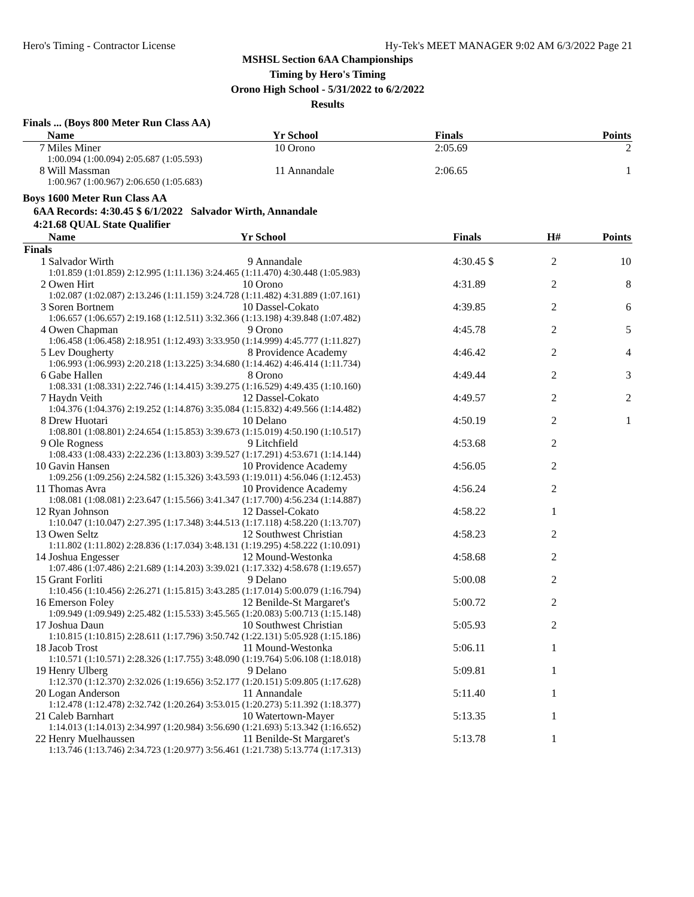Hero's Timing - Contractor License Hy-Tek's MEET MANAGER 9:02 AM 6/3/2022 Page 21
MSHSL Section 6AA Championships
Timing by Hero's Timing
Orono High School - 5/31/2022 to 6/2/2022
Results
Finals ... (Boys 800 Meter Run Class AA)
| | Name | Yr | School | Finals | Points |
| --- | --- | --- | --- | --- | --- |
| 7 | Miles Miner | 10 | Orono | 2:05.69 | 2 |
| | 1:00.094 (1:00.094) 2:05.687 (1:05.593) | | | | |
| 8 | Will Massman | 11 | Annandale | 2:06.65 | 1 |
| | 1:00.967 (1:00.967) 2:06.650 (1:05.683) | | | | |
Boys 1600 Meter Run Class AA
6AA Records: 4:30.45 $ 6/1/2022 Salvador Wirth, Annandale
4:21.68 QUAL State Qualifier
| | Name | Yr | School | | Finals | H# | Points |
| --- | --- | --- | --- | --- | --- | --- | --- |
| Finals | | | | | | | |
| 1 | Salvador Wirth | 9 | Annandale | | 4:30.45 $ | 2 | 10 |
| | 1:01.859 (1:01.859) 2:12.995 (1:11.136) 3:24.465 (1:11.470) 4:30.448 (1:05.983) | | | | | | |
| 2 | Owen Hirt | 10 | Orono | | 4:31.89 | 2 | 8 |
| | 1:02.087 (1:02.087) 2:13.246 (1:11.159) 3:24.728 (1:11.482) 4:31.889 (1:07.161) | | | | | | |
| 3 | Soren Bortnem | 10 | Dassel-Cokato | | 4:39.85 | 2 | 6 |
| | 1:06.657 (1:06.657) 2:19.168 (1:12.511) 3:32.366 (1:13.198) 4:39.848 (1:07.482) | | | | | | |
| 4 | Owen Chapman | 9 | Orono | | 4:45.78 | 2 | 5 |
| | 1:06.458 (1:06.458) 2:18.951 (1:12.493) 3:33.950 (1:14.999) 4:45.777 (1:11.827) | | | | | | |
| 5 | Lev Dougherty | 8 | Providence Academy | | 4:46.42 | 2 | 4 |
| | 1:06.993 (1:06.993) 2:20.218 (1:13.225) 3:34.680 (1:14.462) 4:46.414 (1:11.734) | | | | | | |
| 6 | Gabe Hallen | 8 | Orono | | 4:49.44 | 2 | 3 |
| | 1:08.331 (1:08.331) 2:22.746 (1:14.415) 3:39.275 (1:16.529) 4:49.435 (1:10.160) | | | | | | |
| 7 | Haydn Veith | 12 | Dassel-Cokato | | 4:49.57 | 2 | 2 |
| | 1:04.376 (1:04.376) 2:19.252 (1:14.876) 3:35.084 (1:15.832) 4:49.566 (1:14.482) | | | | | | |
| 8 | Drew Huotari | 10 | Delano | | 4:50.19 | 2 | 1 |
| | 1:08.801 (1:08.801) 2:24.654 (1:15.853) 3:39.673 (1:15.019) 4:50.190 (1:10.517) | | | | | | |
| 9 | Ole Rogness | 9 | Litchfield | | 4:53.68 | 2 | |
| | 1:08.433 (1:08.433) 2:22.236 (1:13.803) 3:39.527 (1:17.291) 4:53.671 (1:14.144) | | | | | | |
| 10 | Gavin Hansen | 10 | Providence Academy | | 4:56.05 | 2 | |
| | 1:09.256 (1:09.256) 2:24.582 (1:15.326) 3:43.593 (1:19.011) 4:56.046 (1:12.453) | | | | | | |
| 11 | Thomas Avra | 10 | Providence Academy | | 4:56.24 | 2 | |
| | 1:08.081 (1:08.081) 2:23.647 (1:15.566) 3:41.347 (1:17.700) 4:56.234 (1:14.887) | | | | | | |
| 12 | Ryan Johnson | 12 | Dassel-Cokato | | 4:58.22 | 1 | |
| | 1:10.047 (1:10.047) 2:27.395 (1:17.348) 3:44.513 (1:17.118) 4:58.220 (1:13.707) | | | | | | |
| 13 | Owen Seltz | 12 | Southwest Christian | | 4:58.23 | 2 | |
| | 1:11.802 (1:11.802) 2:28.836 (1:17.034) 3:48.131 (1:19.295) 4:58.222 (1:10.091) | | | | | | |
| 14 | Joshua Engesser | 12 | Mound-Westonka | | 4:58.68 | 2 | |
| | 1:07.486 (1:07.486) 2:21.689 (1:14.203) 3:39.021 (1:17.332) 4:58.678 (1:19.657) | | | | | | |
| 15 | Grant Forliti | 9 | Delano | | 5:00.08 | 2 | |
| | 1:10.456 (1:10.456) 2:26.271 (1:15.815) 3:43.285 (1:17.014) 5:00.079 (1:16.794) | | | | | | |
| 16 | Emerson Foley | 12 | Benilde-St Margaret's | | 5:00.72 | 2 | |
| | 1:09.949 (1:09.949) 2:25.482 (1:15.533) 3:45.565 (1:20.083) 5:00.713 (1:15.148) | | | | | | |
| 17 | Joshua Daun | 10 | Southwest Christian | | 5:05.93 | 2 | |
| | 1:10.815 (1:10.815) 2:28.611 (1:17.796) 3:50.742 (1:22.131) 5:05.928 (1:15.186) | | | | | | |
| 18 | Jacob Trost | 11 | Mound-Westonka | | 5:06.11 | 1 | |
| | 1:10.571 (1:10.571) 2:28.326 (1:17.755) 3:48.090 (1:19.764) 5:06.108 (1:18.018) | | | | | | |
| 19 | Henry Ulberg | 9 | Delano | | 5:09.81 | 1 | |
| | 1:12.370 (1:12.370) 2:32.026 (1:19.656) 3:52.177 (1:20.151) 5:09.805 (1:17.628) | | | | | | |
| 20 | Logan Anderson | 11 | Annandale | | 5:11.40 | 1 | |
| | 1:12.478 (1:12.478) 2:32.742 (1:20.264) 3:53.015 (1:20.273) 5:11.392 (1:18.377) | | | | | | |
| 21 | Caleb Barnhart | 10 | Watertown-Mayer | | 5:13.35 | 1 | |
| | 1:14.013 (1:14.013) 2:34.997 (1:20.984) 3:56.690 (1:21.693) 5:13.342 (1:16.652) | | | | | | |
| 22 | Henry Muelhaussen | 11 | Benilde-St Margaret's | | 5:13.78 | 1 | |
| | 1:13.746 (1:13.746) 2:34.723 (1:20.977) 3:56.461 (1:21.738) 5:13.774 (1:17.313) | | | | | | |